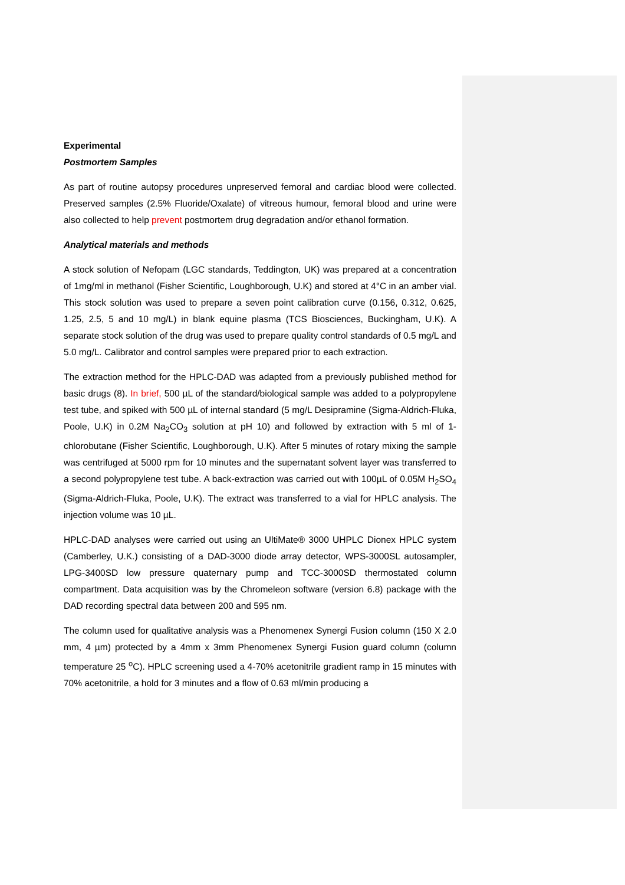Experimental
Postmortem Samples
As part of routine autopsy procedures unpreserved femoral and cardiac blood were collected. Preserved samples (2.5% Fluoride/Oxalate) of vitreous humour, femoral blood and urine were also collected to help prevent postmortem drug degradation and/or ethanol formation.
Analytical materials and methods
A stock solution of Nefopam (LGC standards, Teddington, UK) was prepared at a concentration of 1mg/ml in methanol (Fisher Scientific, Loughborough, U.K) and stored at 4°C in an amber vial. This stock solution was used to prepare a seven point calibration curve (0.156, 0.312, 0.625, 1.25, 2.5, 5 and 10 mg/L) in blank equine plasma (TCS Biosciences, Buckingham, U.K). A separate stock solution of the drug was used to prepare quality control standards of 0.5 mg/L and 5.0 mg/L. Calibrator and control samples were prepared prior to each extraction.
The extraction method for the HPLC-DAD was adapted from a previously published method for basic drugs (8). In brief, 500 µL of the standard/biological sample was added to a polypropylene test tube, and spiked with 500 µL of internal standard (5 mg/L Desipramine (Sigma-Aldrich-Fluka, Poole, U.K) in 0.2M Na<sub>2</sub>CO<sub>3</sub> solution at pH 10) and followed by extraction with 5 ml of 1-chlorobutane (Fisher Scientific, Loughborough, U.K). After 5 minutes of rotary mixing the sample was centrifuged at 5000 rpm for 10 minutes and the supernatant solvent layer was transferred to a second polypropylene test tube. A back-extraction was carried out with 100µL of 0.05M H<sub>2</sub>SO<sub>4</sub> (Sigma-Aldrich-Fluka, Poole, U.K). The extract was transferred to a vial for HPLC analysis. The injection volume was 10 µL.
HPLC-DAD analyses were carried out using an UltiMate® 3000 UHPLC Dionex HPLC system (Camberley, U.K.) consisting of a DAD-3000 diode array detector, WPS-3000SL autosampler, LPG-3400SD low pressure quaternary pump and TCC-3000SD thermostated column compartment. Data acquisition was by the Chromeleon software (version 6.8) package with the DAD recording spectral data between 200 and 595 nm.
The column used for qualitative analysis was a Phenomenex Synergi Fusion column (150 X 2.0 mm, 4 µm) protected by a 4mm x 3mm Phenomenex Synergi Fusion guard column (column temperature 25 <sup>o</sup>C). HPLC screening used a 4-70% acetonitrile gradient ramp in 15 minutes with 70% acetonitrile, a hold for 3 minutes and a flow of 0.63 ml/min producing a